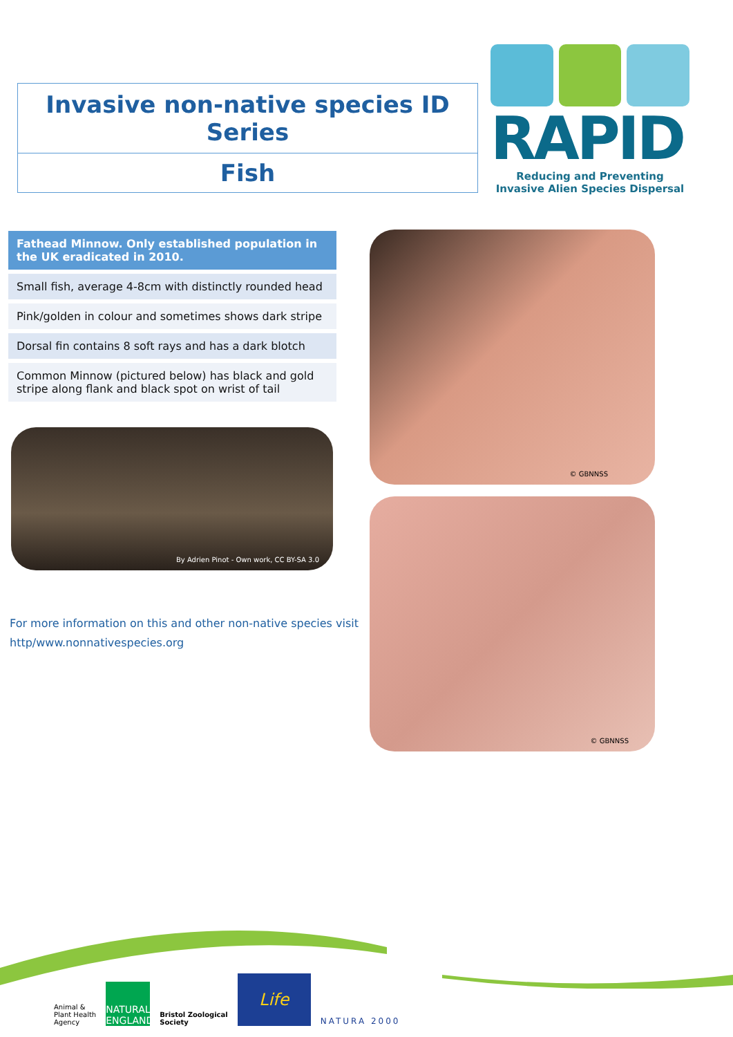Invasive non-native species ID Series
Fish
RAPID
Reducing and Preventing
Invasive Alien Species Dispersal
Fathead Minnow. Only established population in the UK eradicated in 2010.
Small fish, average 4-8cm with distinctly rounded head
Pink/golden in colour and sometimes shows dark stripe
Dorsal fin contains 8 soft rays and has a dark blotch
Common Minnow (pictured below) has black and gold stripe along flank and black spot on wrist of tail
By Adrien Pinot - Own work, CC BY-SA 3.0
For more information on this and other non-native species visit
http/www.nonnativespecies.org
© GBNNSS
© GBNNSS
Animal &
Plant Health
Agency
NATURAL ENGLAND
Bristol Zoological
Society
Life
NATURA 2000